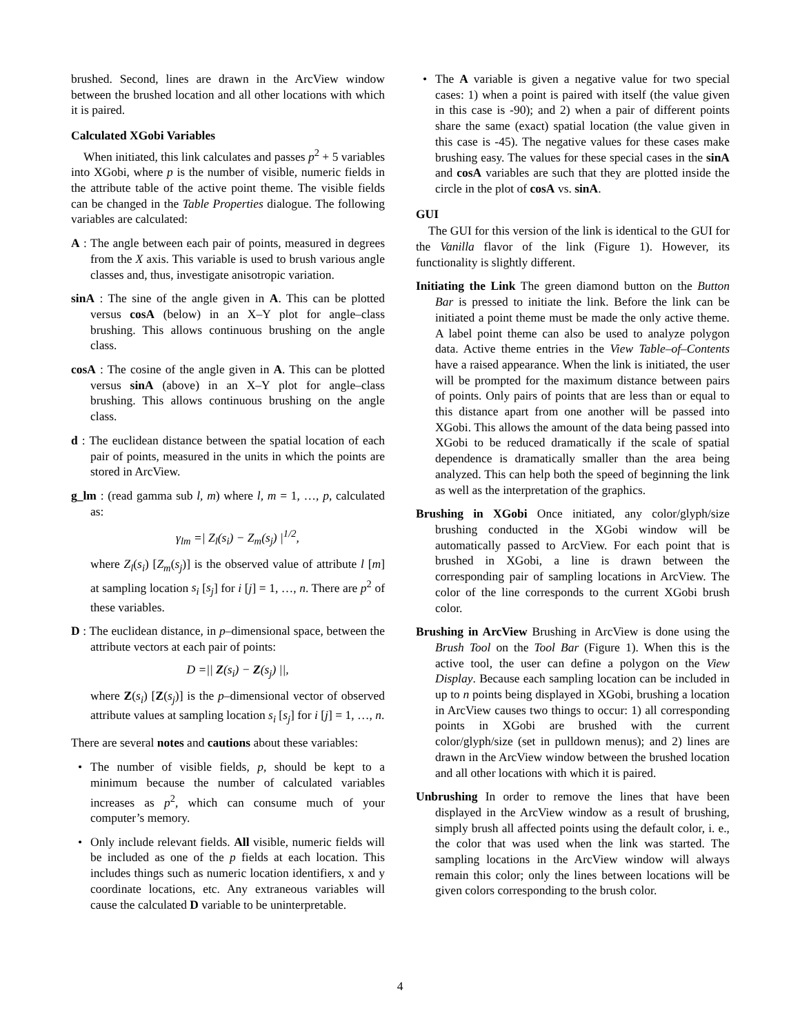brushed. Second, lines are drawn in the ArcView window between the brushed location and all other locations with which it is paired.
Calculated XGobi Variables
When initiated, this link calculates and passes p<sup>2</sup> + 5 variables into XGobi, where p is the number of visible, numeric fields in the attribute table of the active point theme. The visible fields can be changed in the Table Properties dialogue. The following variables are calculated:
A : The angle between each pair of points, measured in degrees from the X axis. This variable is used to brush various angle classes and, thus, investigate anisotropic variation.
sinA : The sine of the angle given in A. This can be plotted versus cosA (below) in an X–Y plot for angle–class brushing. This allows continuous brushing on the angle class.
cosA : The cosine of the angle given in A. This can be plotted versus sinA (above) in an X–Y plot for angle–class brushing. This allows continuous brushing on the angle class.
d : The euclidean distance between the spatial location of each pair of points, measured in the units in which the points are stored in ArcView.
g_lm : (read gamma sub l, m) where l, m = 1, …, p, calculated as:
γ<sub>lm</sub> =| Z<sub>l</sub>(s<sub>i</sub>) − Z<sub>m</sub>(s<sub>j</sub>) |<sup>1/2</sup>,
where Z<sub>l</sub>(s<sub>i</sub>) [Z<sub>m</sub>(s<sub>j</sub>)] is the observed value of attribute l [m] at sampling location s<sub>i</sub> [s<sub>j</sub>] for i [j] = 1, …, n. There are p<sup>2</sup> of these variables.
D : The euclidean distance, in p–dimensional space, between the attribute vectors at each pair of points:
D =|| Z(s<sub>i</sub>) − Z(s<sub>j</sub>) ||,
where Z(s<sub>i</sub>) [Z(s<sub>j</sub>)] is the p–dimensional vector of observed attribute values at sampling location s<sub>i</sub> [s<sub>j</sub>] for i [j] = 1, …, n.
There are several notes and cautions about these variables:
The number of visible fields, p, should be kept to a minimum because the number of calculated variables increases as p<sup>2</sup>, which can consume much of your computer’s memory.
Only include relevant fields. All visible, numeric fields will be included as one of the p fields at each location. This includes things such as numeric location identifiers, x and y coordinate locations, etc. Any extraneous variables will cause the calculated D variable to be uninterpretable.
The A variable is given a negative value for two special cases: 1) when a point is paired with itself (the value given in this case is -90); and 2) when a pair of different points share the same (exact) spatial location (the value given in this case is -45). The negative values for these cases make brushing easy. The values for these special cases in the sinA and cosA variables are such that they are plotted inside the circle in the plot of cosA vs. sinA.
GUI
The GUI for this version of the link is identical to the GUI for the Vanilla flavor of the link (Figure 1). However, its functionality is slightly different.
Initiating the Link The green diamond button on the Button Bar is pressed to initiate the link. Before the link can be initiated a point theme must be made the only active theme. A label point theme can also be used to analyze polygon data. Active theme entries in the View Table–of–Contents have a raised appearance. When the link is initiated, the user will be prompted for the maximum distance between pairs of points. Only pairs of points that are less than or equal to this distance apart from one another will be passed into XGobi. This allows the amount of the data being passed into XGobi to be reduced dramatically if the scale of spatial dependence is dramatically smaller than the area being analyzed. This can help both the speed of beginning the link as well as the interpretation of the graphics.
Brushing in XGobi Once initiated, any color/glyph/size brushing conducted in the XGobi window will be automatically passed to ArcView. For each point that is brushed in XGobi, a line is drawn between the corresponding pair of sampling locations in ArcView. The color of the line corresponds to the current XGobi brush color.
Brushing in ArcView Brushing in ArcView is done using the Brush Tool on the Tool Bar (Figure 1). When this is the active tool, the user can define a polygon on the View Display. Because each sampling location can be included in up to n points being displayed in XGobi, brushing a location in ArcView causes two things to occur: 1) all corresponding points in XGobi are brushed with the current color/glyph/size (set in pulldown menus); and 2) lines are drawn in the ArcView window between the brushed location and all other locations with which it is paired.
Unbrushing In order to remove the lines that have been displayed in the ArcView window as a result of brushing, simply brush all affected points using the default color, i. e., the color that was used when the link was started. The sampling locations in the ArcView window will always remain this color; only the lines between locations will be given colors corresponding to the brush color.
4